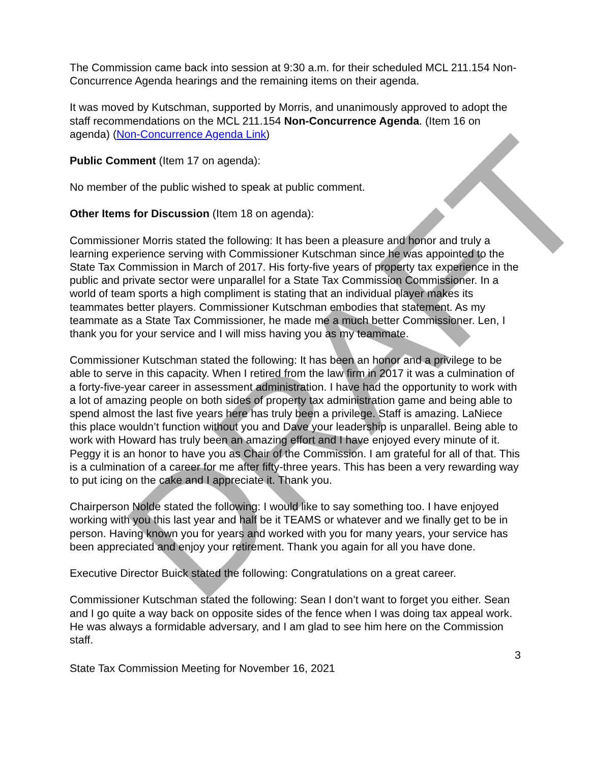DRAFT
The Commission came back into session at 9:30 a.m. for their scheduled MCL 211.154 Non-Concurrence Agenda hearings and the remaining items on their agenda.
It was moved by Kutschman, supported by Morris, and unanimously approved to adopt the staff recommendations on the MCL 211.154 Non-Concurrence Agenda. (Item 16 on agenda) (Non-Concurrence Agenda Link)
Public Comment (Item 17 on agenda):
No member of the public wished to speak at public comment.
Other Items for Discussion (Item 18 on agenda):
Commissioner Morris stated the following: It has been a pleasure and honor and truly a learning experience serving with Commissioner Kutschman since he was appointed to the State Tax Commission in March of 2017. His forty-five years of property tax experience in the public and private sector were unparallel for a State Tax Commission Commissioner. In a world of team sports a high compliment is stating that an individual player makes its teammates better players. Commissioner Kutschman embodies that statement. As my teammate as a State Tax Commissioner, he made me a much better Commissioner. Len, I thank you for your service and I will miss having you as my teammate.
Commissioner Kutschman stated the following: It has been an honor and a privilege to be able to serve in this capacity. When I retired from the law firm in 2017 it was a culmination of a forty-five-year career in assessment administration. I have had the opportunity to work with a lot of amazing people on both sides of property tax administration game and being able to spend almost the last five years here has truly been a privilege. Staff is amazing. LaNiece this place wouldn’t function without you and Dave your leadership is unparallel. Being able to work with Howard has truly been an amazing effort and I have enjoyed every minute of it. Peggy it is an honor to have you as Chair of the Commission. I am grateful for all of that. This is a culmination of a career for me after fifty-three years. This has been a very rewarding way to put icing on the cake and I appreciate it. Thank you.
Chairperson Nolde stated the following: I would like to say something too. I have enjoyed working with you this last year and half be it TEAMS or whatever and we finally get to be in person. Having known you for years and worked with you for many years, your service has been appreciated and enjoy your retirement. Thank you again for all you have done.
Executive Director Buick stated the following: Congratulations on a great career.
Commissioner Kutschman stated the following: Sean I don’t want to forget you either. Sean and I go quite a way back on opposite sides of the fence when I was doing tax appeal work. He was always a formidable adversary, and I am glad to see him here on the Commission staff.
3
State Tax Commission Meeting for November 16, 2021